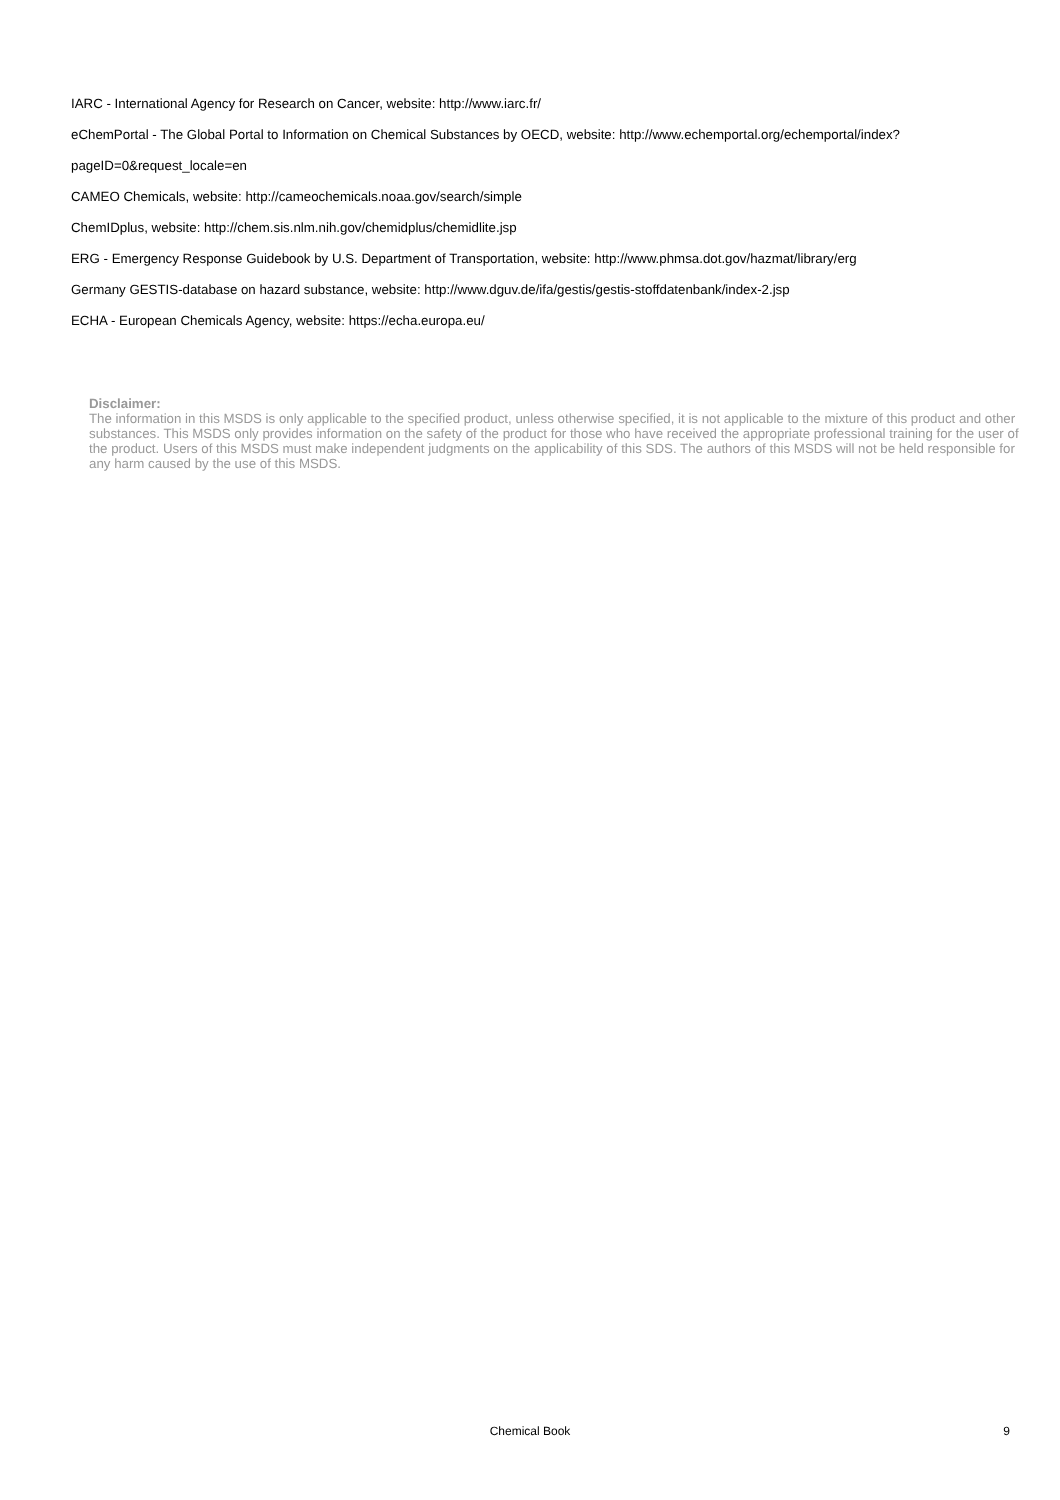IARC - International Agency for Research on Cancer, website: http://www.iarc.fr/
eChemPortal - The Global Portal to Information on Chemical Substances by OECD, website: http://www.echemportal.org/echemportal/index?
pageID=0&request_locale=en
CAMEO Chemicals, website: http://cameochemicals.noaa.gov/search/simple
ChemIDplus, website: http://chem.sis.nlm.nih.gov/chemidplus/chemidlite.jsp
ERG - Emergency Response Guidebook by U.S. Department of Transportation, website: http://www.phmsa.dot.gov/hazmat/library/erg
Germany GESTIS-database on hazard substance, website: http://www.dguv.de/ifa/gestis/gestis-stoffdatenbank/index-2.jsp
ECHA - European Chemicals Agency, website: https://echa.europa.eu/
Disclaimer:
The information in this MSDS is only applicable to the specified product, unless otherwise specified, it is not applicable to the mixture of this product and other substances. This MSDS only provides information on the safety of the product for those who have received the appropriate professional training for the user of the product. Users of this MSDS must make independent judgments on the applicability of this SDS. The authors of this MSDS will not be held responsible for any harm caused by the use of this MSDS.
Chemical Book
9